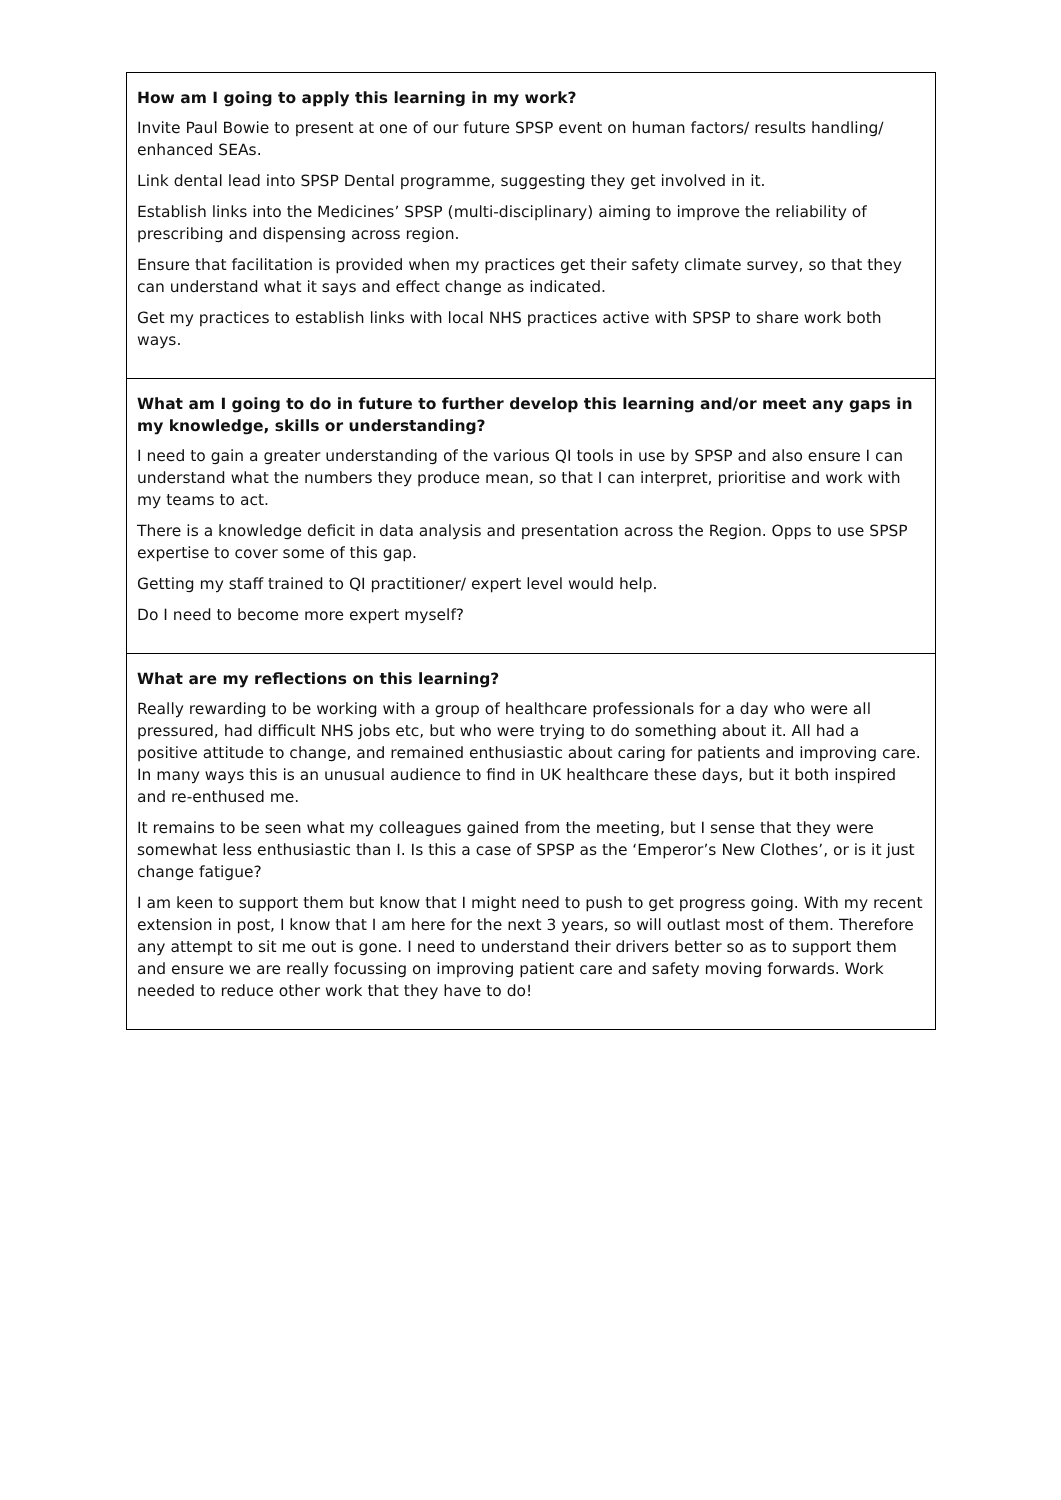| How am I going to apply this learning in my work? Invite Paul Bowie to present at one of our future SPSP event on human factors/ results handling/ enhanced SEAs. Link dental lead into SPSP Dental programme, suggesting they get involved in it. Establish links into the Medicines’ SPSP (multi-disciplinary) aiming to improve the reliability of prescribing and dispensing across region. Ensure that facilitation is provided when my practices get their safety climate survey, so that they can understand what it says and effect change as indicated. Get my practices to establish links with local NHS practices active with SPSP to share work both ways. |
| What am I going to do in future to further develop this learning and/or meet any gaps in my knowledge, skills or understanding? I need to gain a greater understanding of the various QI tools in use by SPSP and also ensure I can understand what the numbers they produce mean, so that I can interpret, prioritise and work with my teams to act. There is a knowledge deficit in data analysis and presentation across the Region. Opps to use SPSP expertise to cover some of this gap. Getting my staff trained to QI practitioner/ expert level would help. Do I need to become more expert myself? |
| What are my reflections on this learning? Really rewarding to be working with a group of healthcare professionals for a day who were all pressured, had difficult NHS jobs etc, but who were trying to do something about it. All had a positive attitude to change, and remained enthusiastic about caring for patients and improving care. In many ways this is an unusual audience to find in UK healthcare these days, but it both inspired and re-enthused me. It remains to be seen what my colleagues gained from the meeting, but I sense that they were somewhat less enthusiastic than I. Is this a case of SPSP as the ‘Emperor’s New Clothes’, or is it just change fatigue? I am keen to support them but know that I might need to push to get progress going. With my recent extension in post, I know that I am here for the next 3 years, so will outlast most of them. Therefore any attempt to sit me out is gone. I need to understand their drivers better so as to support them and ensure we are really focussing on improving patient care and safety moving forwards. Work needed to reduce other work that they have to do! |